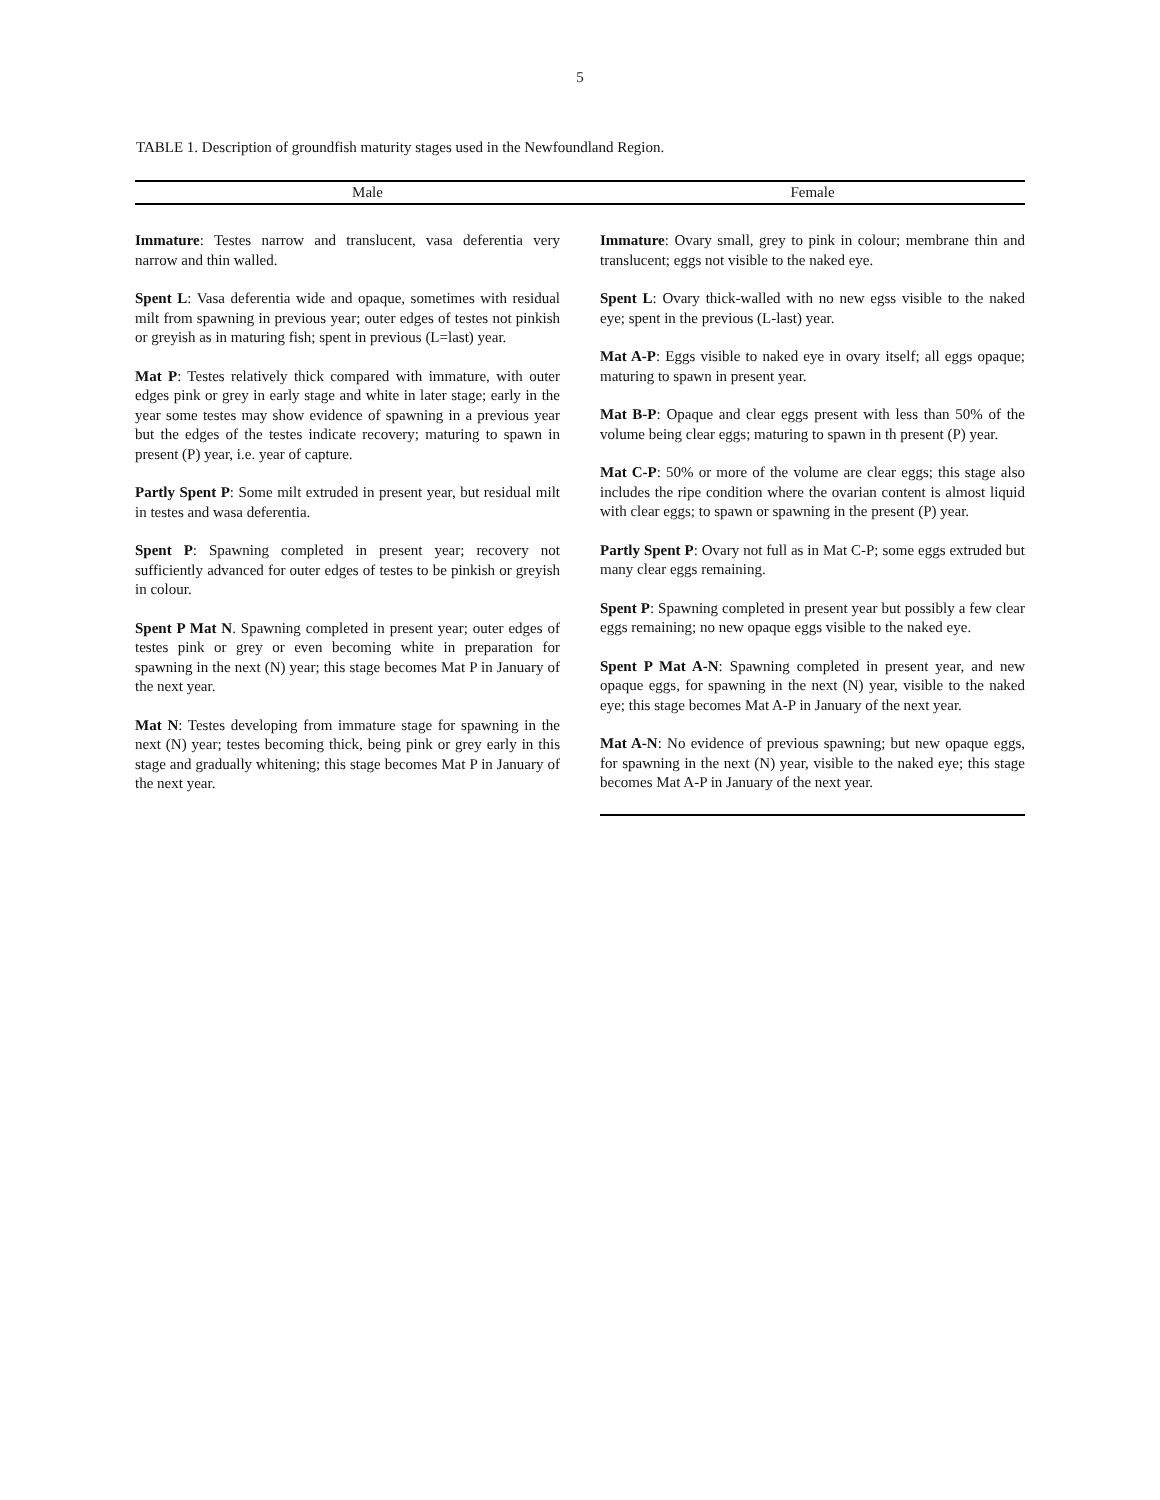5
TABLE 1. Description of groundfish maturity stages used in the Newfoundland Region.
| Male | Female |
| --- | --- |
| Immature : Testes narrow and translucent, vasa deferentia very narrow and thin walled. Spent L : Vasa deferentia wide and opaque, sometimes with residual milt from spawning in previous year; outer edges of testes not pinkish or greyish as in maturing fish; spent in previous (L=last) year. Mat P : Testes relatively thick compared with immature, with outer edges pink or grey in early stage and white in later stage; early in the year some testes may show evidence of spawning in a previous year but the edges of the testes indicate recovery; maturing to spawn in present (P) year, i.e. year of capture. Partly Spent P : Some milt extruded in present year, but residual milt in testes and wasa deferentia. Spent P : Spawning completed in present year; recovery not sufficiently advanced for outer edges of testes to be pinkish or greyish in colour. Spent P Mat N . Spawning completed in present year; outer edges of testes pink or grey or even becoming white in preparation for spawning in the next (N) year; this stage becomes Mat P in January of the next year. Mat N : Testes developing from immature stage for spawning in the next (N) year; testes becoming thick, being pink or grey early in this stage and gradually whitening; this stage becomes Mat P in January of the next year. | Immature : Ovary small, grey to pink in colour; membrane thin and translucent; eggs not visible to the naked eye. Spent L : Ovary thick-walled with no new egss visible to the naked eye; spent in the previous (L-last) year. Mat A-P : Eggs visible to naked eye in ovary itself; all eggs opaque; maturing to spawn in present year. Mat B-P : Opaque and clear eggs present with less than 50% of the volume being clear eggs; maturing to spawn in th present (P) year. Mat C-P : 50% or more of the volume are clear eggs; this stage also includes the ripe condition where the ovarian content is almost liquid with clear eggs; to spawn or spawning in the present (P) year. Partly Spent P : Ovary not full as in Mat C-P; some eggs extruded but many clear eggs remaining. Spent P : Spawning completed in present year but possibly a few clear eggs remaining; no new opaque eggs visible to the naked eye. Spent P Mat A-N : Spawning completed in present year, and new opaque eggs, for spawning in the next (N) year, visible to the naked eye; this stage becomes Mat A-P in January of the next year. Mat A-N : No evidence of previous spawning; but new opaque eggs, for spawning in the next (N) year, visible to the naked eye; this stage becomes Mat A-P in January of the next year. |